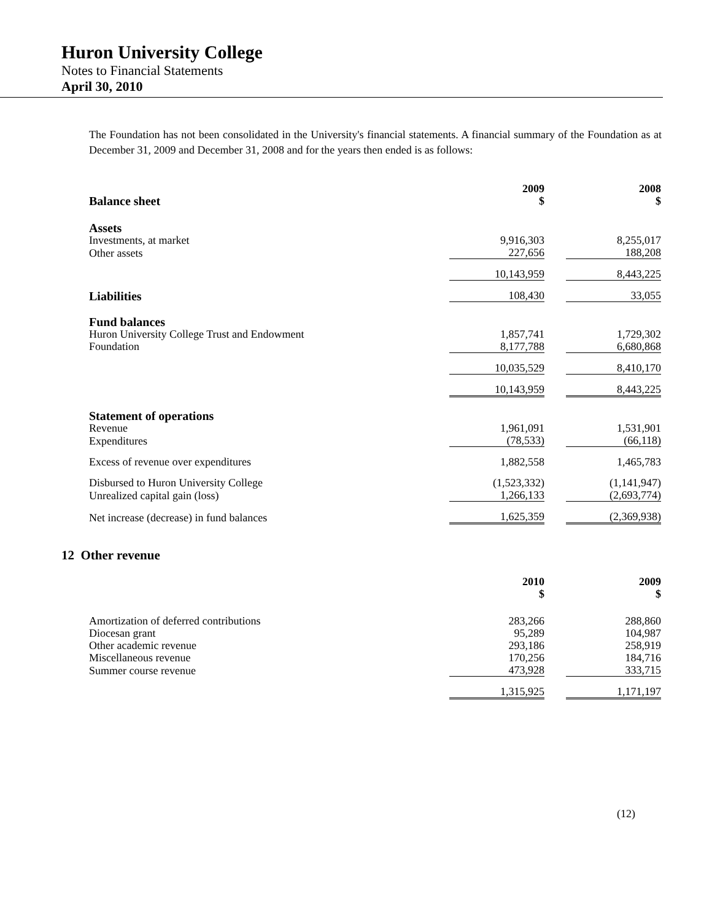Huron University College
Notes to Financial Statements
April 30, 2010
The Foundation has not been consolidated in the University's financial statements. A financial summary of the Foundation as at December 31, 2009 and December 31, 2008 and for the years then ended is as follows:
| Balance sheet | 2009 $ | | 2008 $ |
| Assets | | | |
| Investments, at market | 9,916,303 | | 8,255,017 |
| Other assets | 227,656 | | 188,208 |
| | 10,143,959 | | 8,443,225 |
| Liabilities | 108,430 | | 33,055 |
| Fund balances | | | |
| Huron University College Trust and Endowment | 1,857,741 | | 1,729,302 |
| Foundation | 8,177,788 | | 6,680,868 |
| | 10,035,529 | | 8,410,170 |
| | 10,143,959 | | 8,443,225 |
| Statement of operations | | | |
| Revenue | 1,961,091 | | 1,531,901 |
| Expenditures | (78,533) | | (66,118) |
| Excess of revenue over expenditures | 1,882,558 | | 1,465,783 |
| Disbursed to Huron University College | (1,523,332) | | (1,141,947) |
| Unrealized capital gain (loss) | 1,266,133 | | (2,693,774) |
| Net increase (decrease) in fund balances | 1,625,359 | | (2,369,938) |
12 Other revenue
| | 2010 $ | | 2009 $ |
| Amortization of deferred contributions | 283,266 | | 288,860 |
| Diocesan grant | 95,289 | | 104,987 |
| Other academic revenue | 293,186 | | 258,919 |
| Miscellaneous revenue | 170,256 | | 184,716 |
| Summer course revenue | 473,928 | | 333,715 |
| | 1,315,925 | | 1,171,197 |
(12)